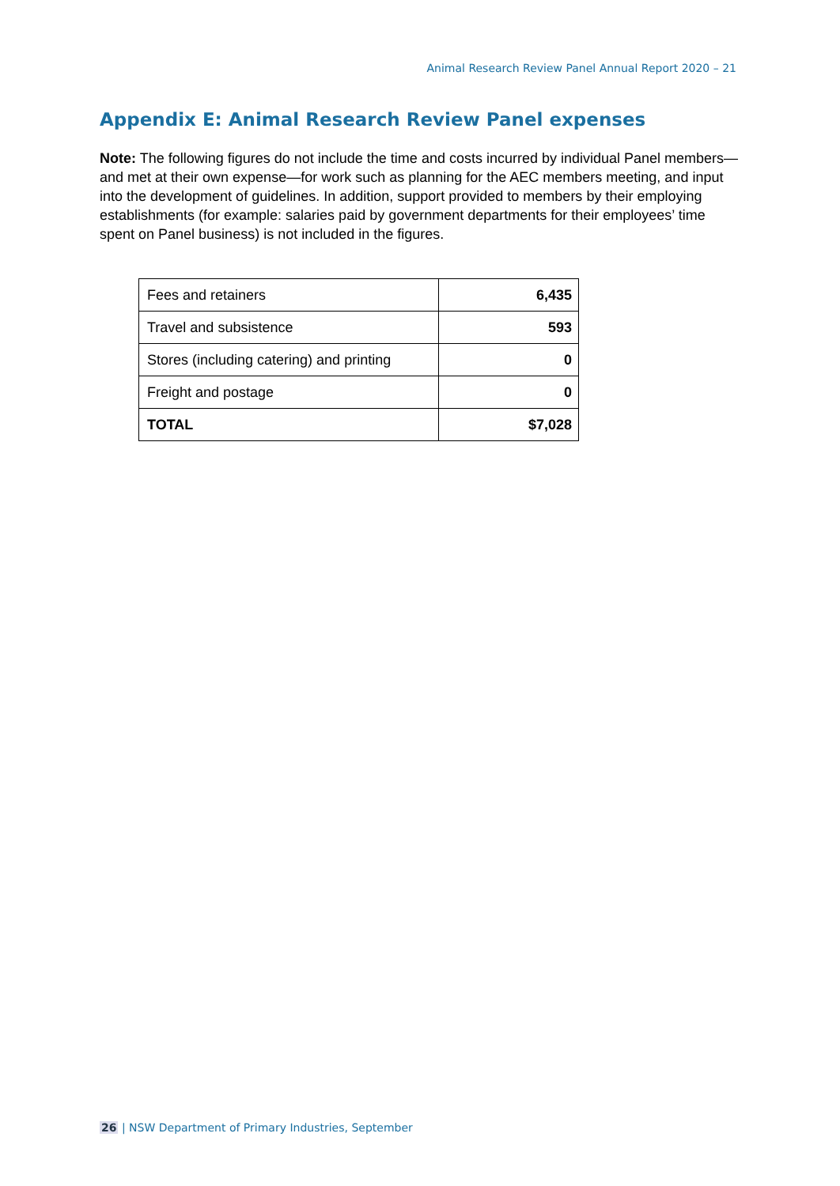Animal Research Review Panel Annual Report 2020 – 21
Appendix E: Animal Research Review Panel expenses
Note: The following figures do not include the time and costs incurred by individual Panel members—and met at their own expense—for work such as planning for the AEC members meeting, and input into the development of guidelines. In addition, support provided to members by their employing establishments (for example: salaries paid by government departments for their employees’ time spent on Panel business) is not included in the figures.
| Fees and retainers | 6,435 |
| Travel and subsistence | 593 |
| Stores (including catering) and printing | 0 |
| Freight and postage | 0 |
| TOTAL | $7,028 |
26 | NSW Department of Primary Industries, September